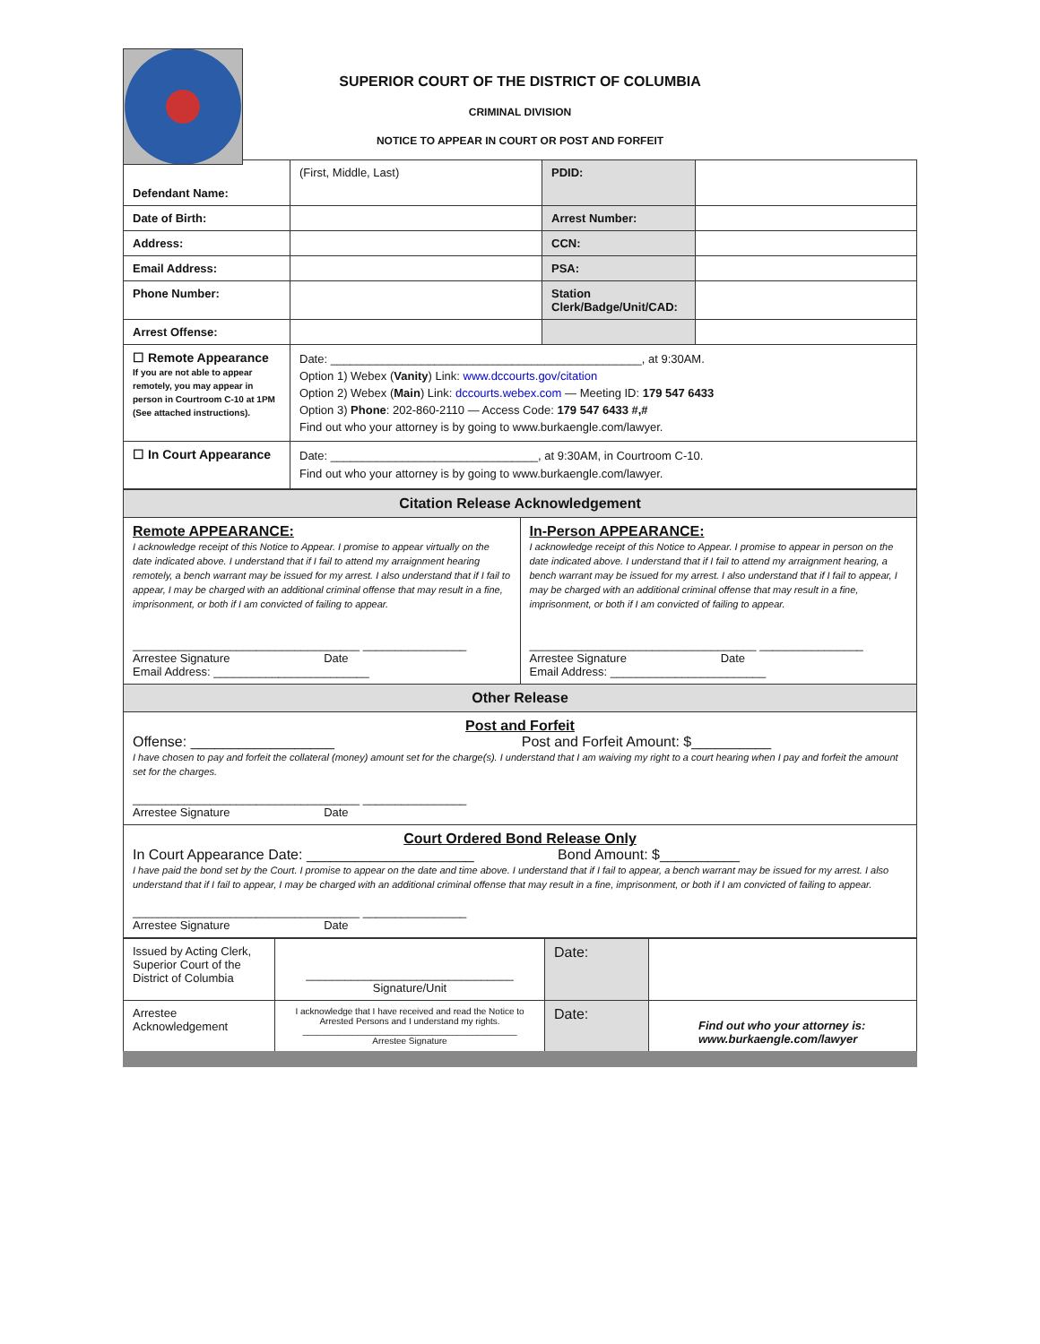SUPERIOR COURT OF THE DISTRICT OF COLUMBIA
CRIMINAL DIVISION
NOTICE TO APPEAR IN COURT OR POST AND FORFEIT
| Defendant Name: | (First, Middle, Last) | PDID: | |
| Date of Birth: | | Arrest Number: | |
| Address: | | CCN: | |
| Email Address: | | PSA: | |
| Phone Number: | | Station Clerk/Badge/Unit/CAD: | |
| Arrest Offense: | | | |
| ☐ Remote Appearance If you are not able to appear remotely, you may appear in person in Courtroom C-10 at 1PM (See attached instructions). | Date: ________________________________________________, at 9:30AM. Option 1) Webex ( Vanity ) Link: www.dccourts.gov/citation Option 2) Webex ( Main ) Link: dccourts.webex.com — Meeting ID: 179 547 6433 Option 3) Phone : 202-860-2110 — Access Code: 179 547 6433 #,# Find out who your attorney is by going to www.burkaengle.com/lawyer. | | |
| ☐ In Court Appearance | Date: ________________________________, at 9:30AM, in Courtroom C-10. Find out who your attorney is by going to www.burkaengle.com/lawyer. | | |
| Citation Release Acknowledgement | |
| Remote APPEARANCE: I acknowledge receipt of this Notice to Appear. I promise to appear virtually on the date indicated above. I understand that if I fail to attend my arraignment hearing remotely, a bench warrant may be issued for my arrest. I also understand that if I fail to appear, I may be charged with an additional criminal offense that may result in a fine, imprisonment, or both if I am convicted of failing to appear. ___________________________________ ________________ Arrestee Signature Date Email Address: ________________________ | In-Person APPEARANCE: I acknowledge receipt of this Notice to Appear. I promise to appear in person on the date indicated above. I understand that if I fail to attend my arraignment hearing, a bench warrant may be issued for my arrest. I also understand that if I fail to appear, I may be charged with an additional criminal offense that may result in a fine, imprisonment, or both if I am convicted of failing to appear. ___________________________________ ________________ Arrestee Signature Date Email Address: ________________________ |
| Other Release | |
| Post and Forfeit Offense: __________________ Post and Forfeit Amount: $__________ I have chosen to pay and forfeit the collateral (money) amount set for the charge(s). I understand that I am waiving my right to a court hearing when I pay and forfeit the amount set for the charges. ___________________________________ ________________ Arrestee Signature Date | |
| Court Ordered Bond Release Only In Court Appearance Date: _____________________ Bond Amount: $__________ I have paid the bond set by the Court. I promise to appear on the date and time above. I understand that if I fail to appear, a bench warrant may be issued for my arrest. I also understand that if I fail to appear, I may be charged with an additional criminal offense that may result in a fine, imprisonment, or both if I am convicted of failing to appear. ___________________________________ ________________ Arrestee Signature Date | |
| Issued by Acting Clerk, Superior Court of the District of Columbia | ________________________________ Signature/Unit | Date: | |
| Arrestee Acknowledgement | I acknowledge that I have received and read the Notice to Arrested Persons and I understand my rights. ___________________________________________ Arrestee Signature | Date: | Find out who your attorney is: www.burkaengle.com/lawyer |